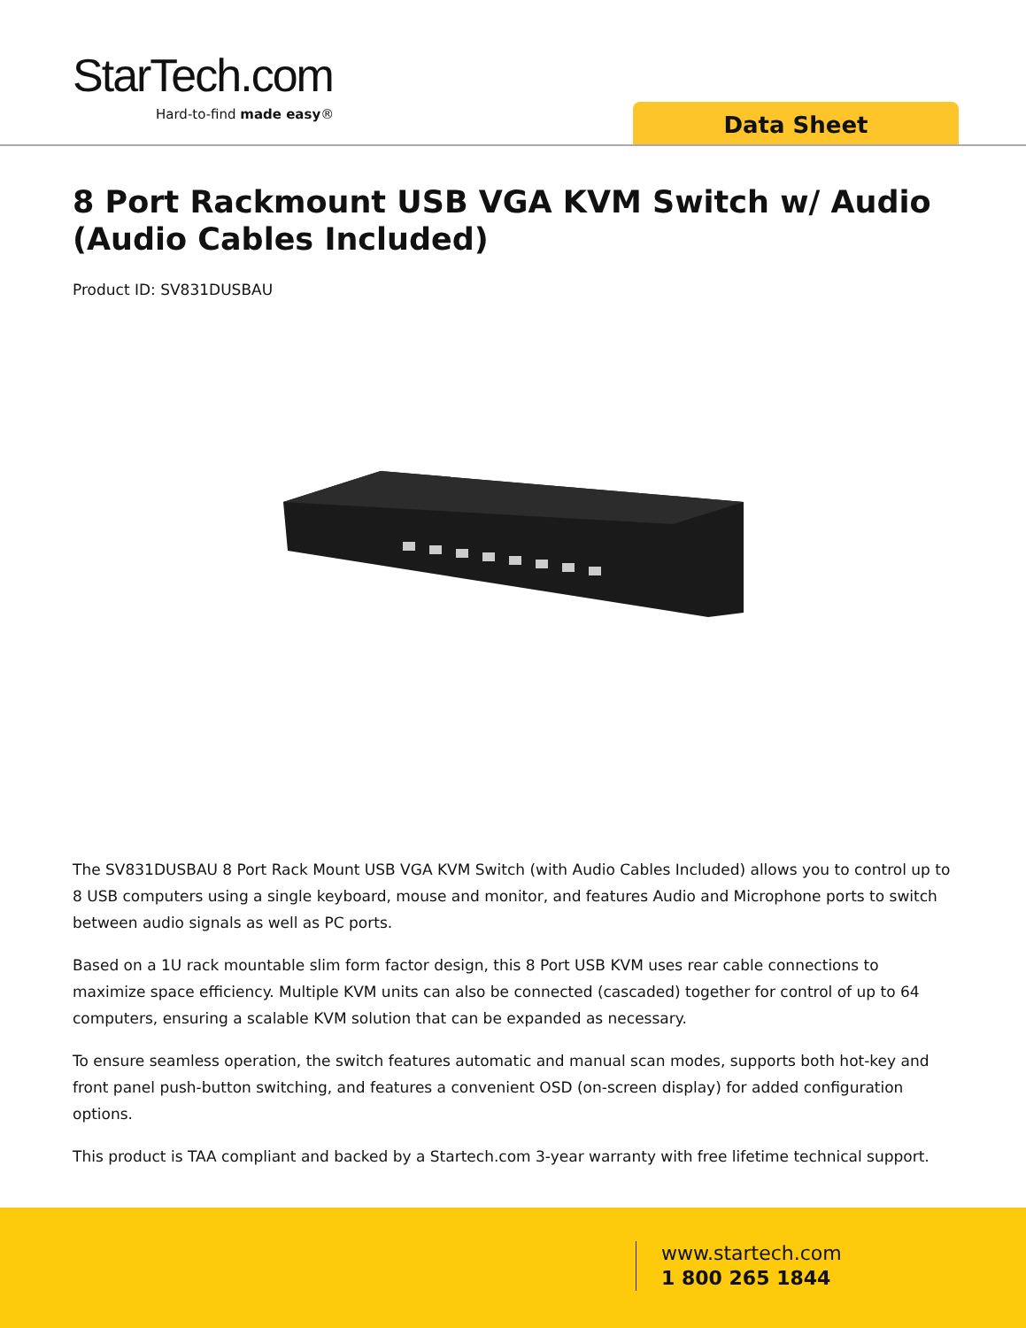StarTech.com
Hard-to-find made easy® Data Sheet
8 Port Rackmount USB VGA KVM Switch w/ Audio (Audio Cables Included)
Product ID: SV831DUSBAU
The SV831DUSBAU 8 Port Rack Mount USB VGA KVM Switch (with Audio Cables Included) allows you to control up to 8 USB computers using a single keyboard, mouse and monitor, and features Audio and Microphone ports to switch between audio signals as well as PC ports.
Based on a 1U rack mountable slim form factor design, this 8 Port USB KVM uses rear cable connections to maximize space efficiency. Multiple KVM units can also be connected (cascaded) together for control of up to 64 computers, ensuring a scalable KVM solution that can be expanded as necessary.
To ensure seamless operation, the switch features automatic and manual scan modes, supports both hot-key and front panel push-button switching, and features a convenient OSD (on-screen display) for added configuration options.
This product is TAA compliant and backed by a Startech.com 3-year warranty with free lifetime technical support.
www.startech.com
1 800 265 1844